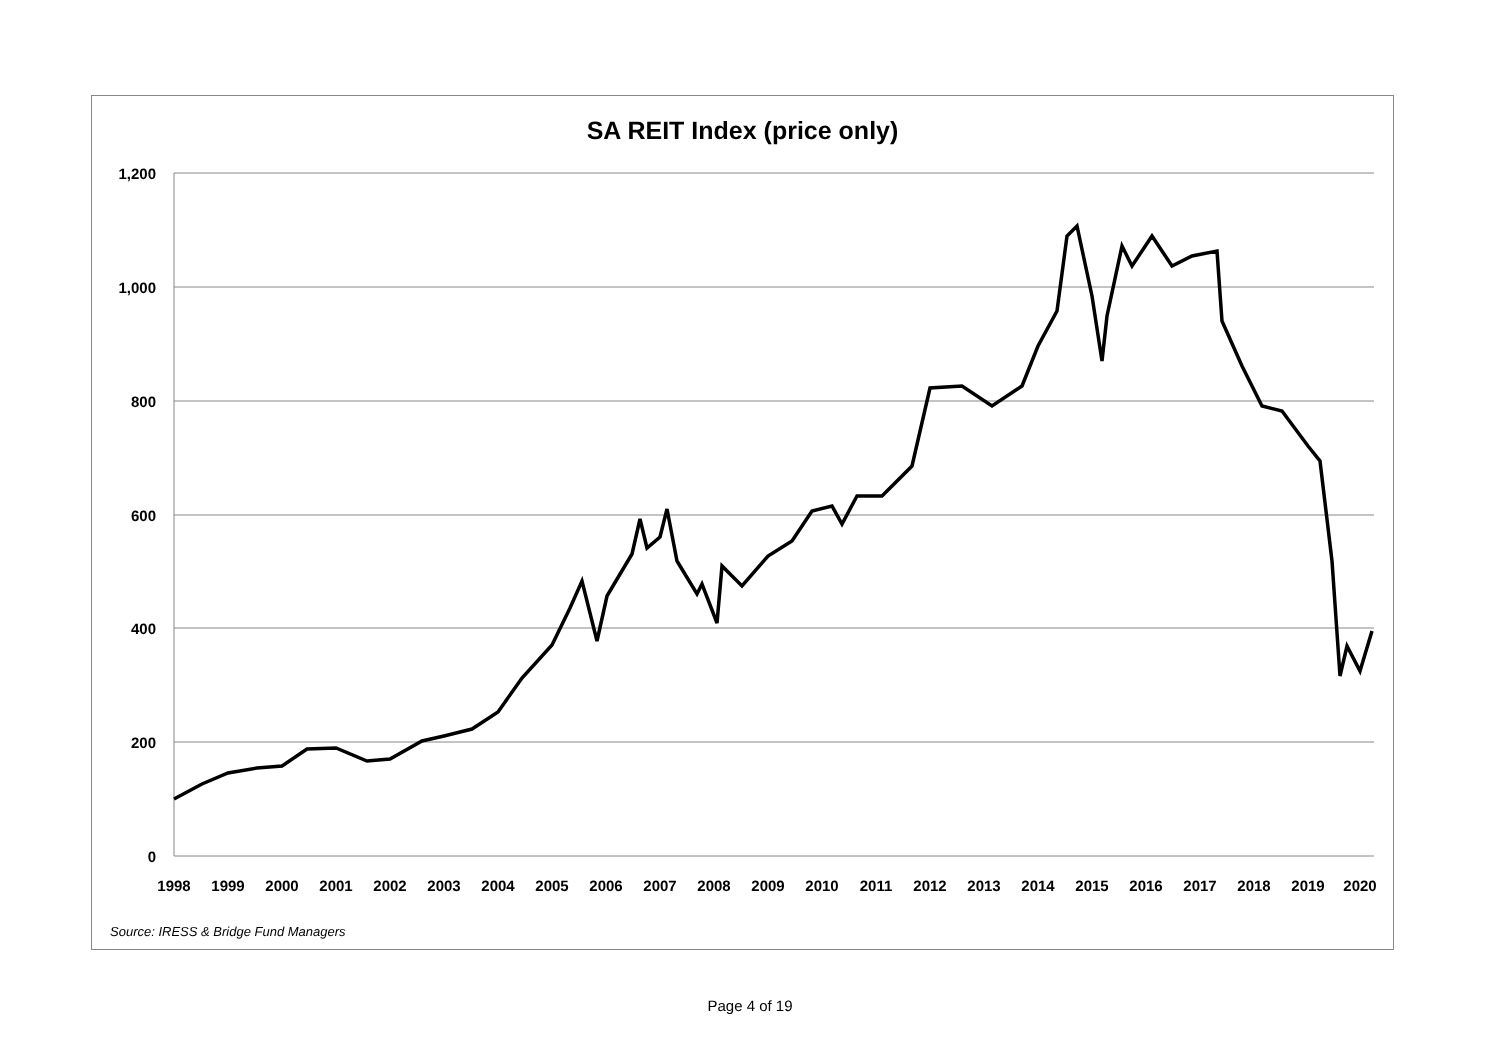SA REIT Index (price only)
1,200
1,000
800
600
400
200
0
1998
1999
2000
2001
2002
2003
2004
2005
2006
2007
2008
2009
2010
2011
2012
2013
2014
2015
2016
2017
2018
2019
2020
Source: IRESS & Bridge Fund Managers
Page 4 of 19